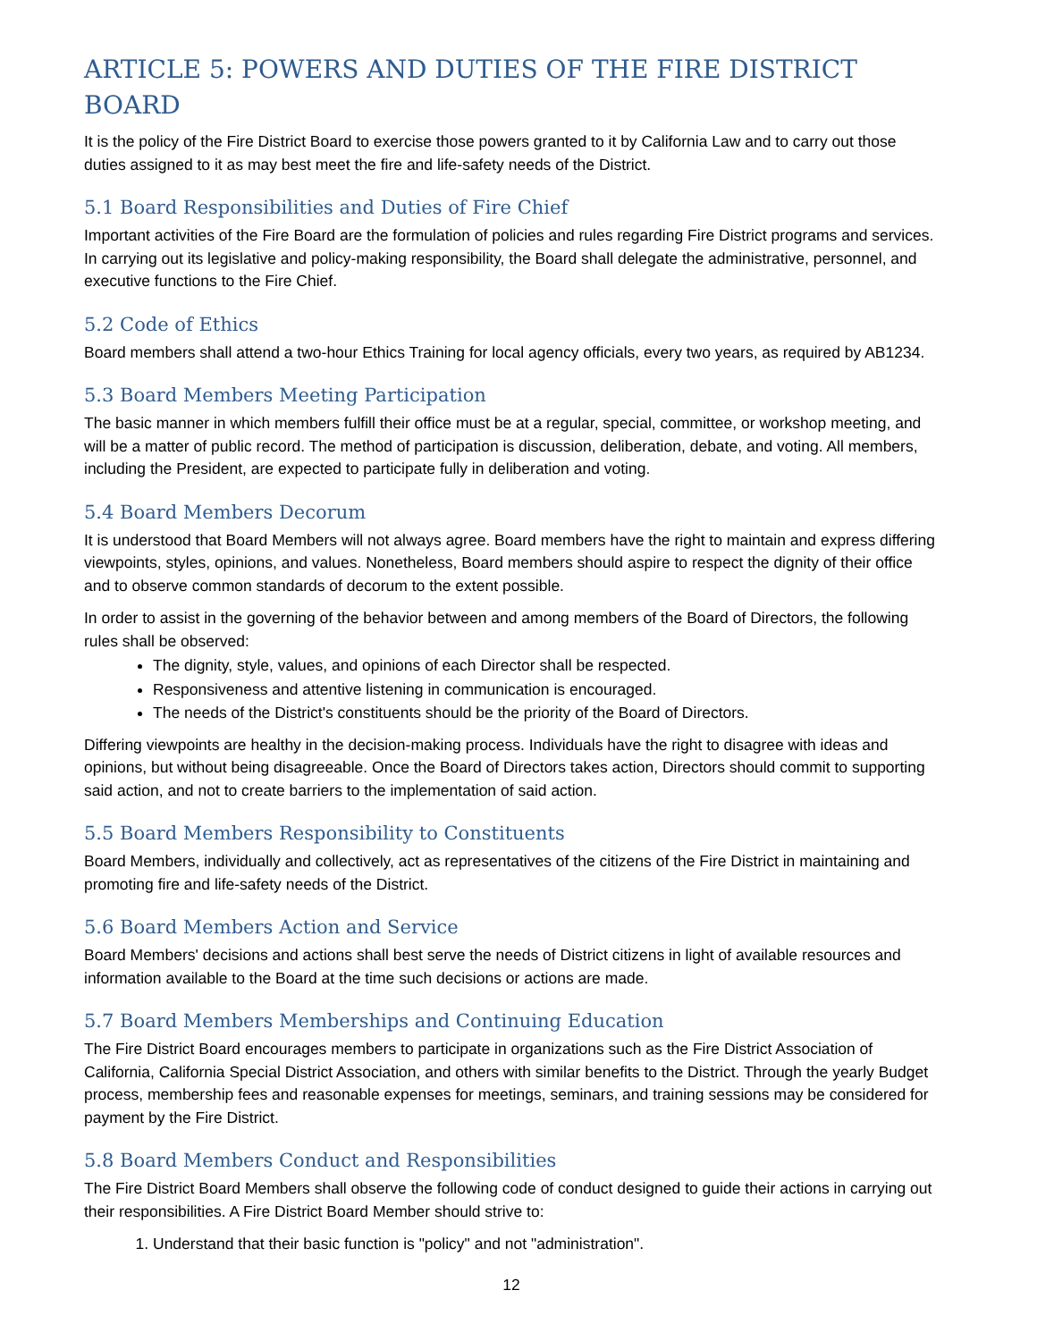ARTICLE 5: POWERS AND DUTIES OF THE FIRE DISTRICT BOARD
It is the policy of the Fire District Board to exercise those powers granted to it by California Law and to carry out those duties assigned to it as may best meet the fire and life-safety needs of the District.
5.1 Board Responsibilities and Duties of Fire Chief
Important activities of the Fire Board are the formulation of policies and rules regarding Fire District programs and services. In carrying out its legislative and policy-making responsibility, the Board shall delegate the administrative, personnel, and executive functions to the Fire Chief.
5.2 Code of Ethics
Board members shall attend a two-hour Ethics Training for local agency officials, every two years, as required by AB1234.
5.3 Board Members Meeting Participation
The basic manner in which members fulfill their office must be at a regular, special, committee, or workshop meeting, and will be a matter of public record. The method of participation is discussion, deliberation, debate, and voting. All members, including the President, are expected to participate fully in deliberation and voting.
5.4 Board Members Decorum
It is understood that Board Members will not always agree. Board members have the right to maintain and express differing viewpoints, styles, opinions, and values. Nonetheless, Board members should aspire to respect the dignity of their office and to observe common standards of decorum to the extent possible.
In order to assist in the governing of the behavior between and among members of the Board of Directors, the following rules shall be observed:
The dignity, style, values, and opinions of each Director shall be respected.
Responsiveness and attentive listening in communication is encouraged.
The needs of the District's constituents should be the priority of the Board of Directors.
Differing viewpoints are healthy in the decision-making process. Individuals have the right to disagree with ideas and opinions, but without being disagreeable. Once the Board of Directors takes action, Directors should commit to supporting said action, and not to create barriers to the implementation of said action.
5.5 Board Members Responsibility to Constituents
Board Members, individually and collectively, act as representatives of the citizens of the Fire District in maintaining and promoting fire and life-safety needs of the District.
5.6 Board Members Action and Service
Board Members' decisions and actions shall best serve the needs of District citizens in light of available resources and information available to the Board at the time such decisions or actions are made.
5.7 Board Members Memberships and Continuing Education
The Fire District Board encourages members to participate in organizations such as the Fire District Association of California, California Special District Association, and others with similar benefits to the District. Through the yearly Budget process, membership fees and reasonable expenses for meetings, seminars, and training sessions may be considered for payment by the Fire District.
5.8 Board Members Conduct and Responsibilities
The Fire District Board Members shall observe the following code of conduct designed to guide their actions in carrying out their responsibilities. A Fire District Board Member should strive to:
1. Understand that their basic function is "policy" and not "administration".
12